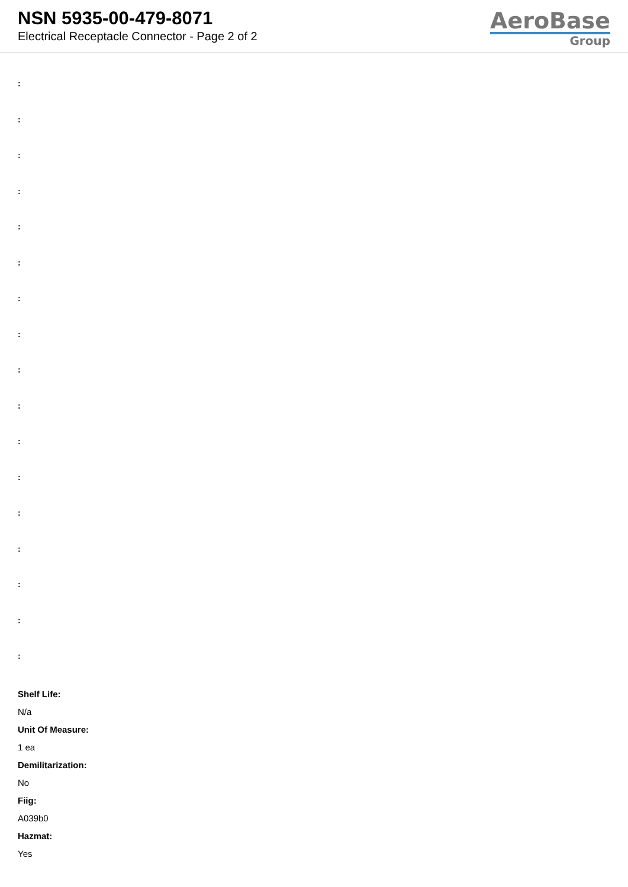NSN 5935-00-479-8071
Electrical Receptacle Connector - Page 2 of 2
AeroBase
Group
:
:
:
:
:
:
:
:
:
:
:
:
:
:
:
:
:
Shelf Life:
N/a
Unit Of Measure:
1 ea
Demilitarization:
No
Fiig:
A039b0
Hazmat:
Yes